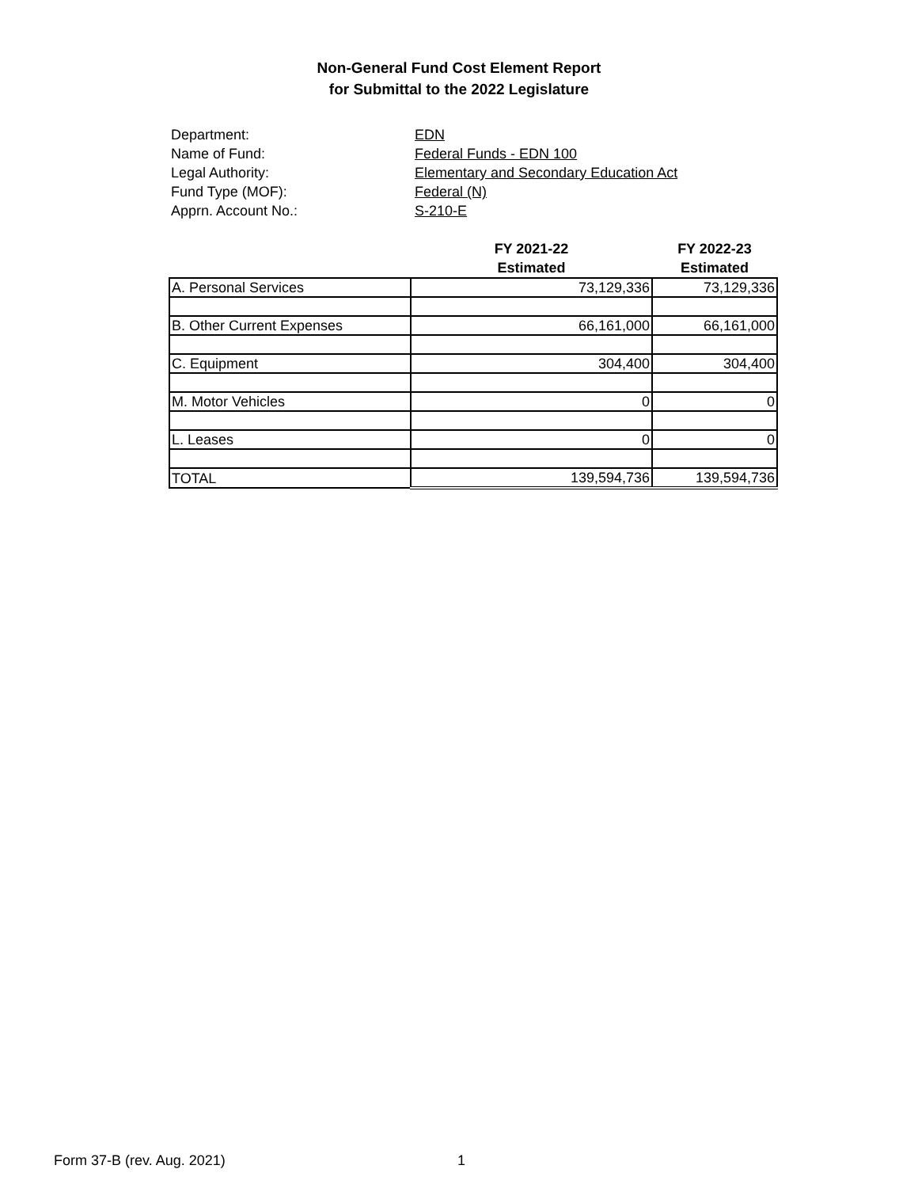Non-General Fund Cost Element Report
for Submittal to the 2022 Legislature
Department: EDN
Name of Fund: Federal Funds - EDN 100
Legal Authority: Elementary and Secondary Education Act
Fund Type (MOF): Federal (N)
Apprn. Account No.: S-210-E
| | FY 2021-22 Estimated | FY 2022-23 Estimated |
| --- | --- | --- |
| A. Personal Services | 73,129,336 | 73,129,336 |
| B. Other Current Expenses | 66,161,000 | 66,161,000 |
| C. Equipment | 304,400 | 304,400 |
| M. Motor Vehicles | 0 | 0 |
| L. Leases | 0 | 0 |
| TOTAL | 139,594,736 | 139,594,736 |
Form 37-B (rev. Aug. 2021) 1